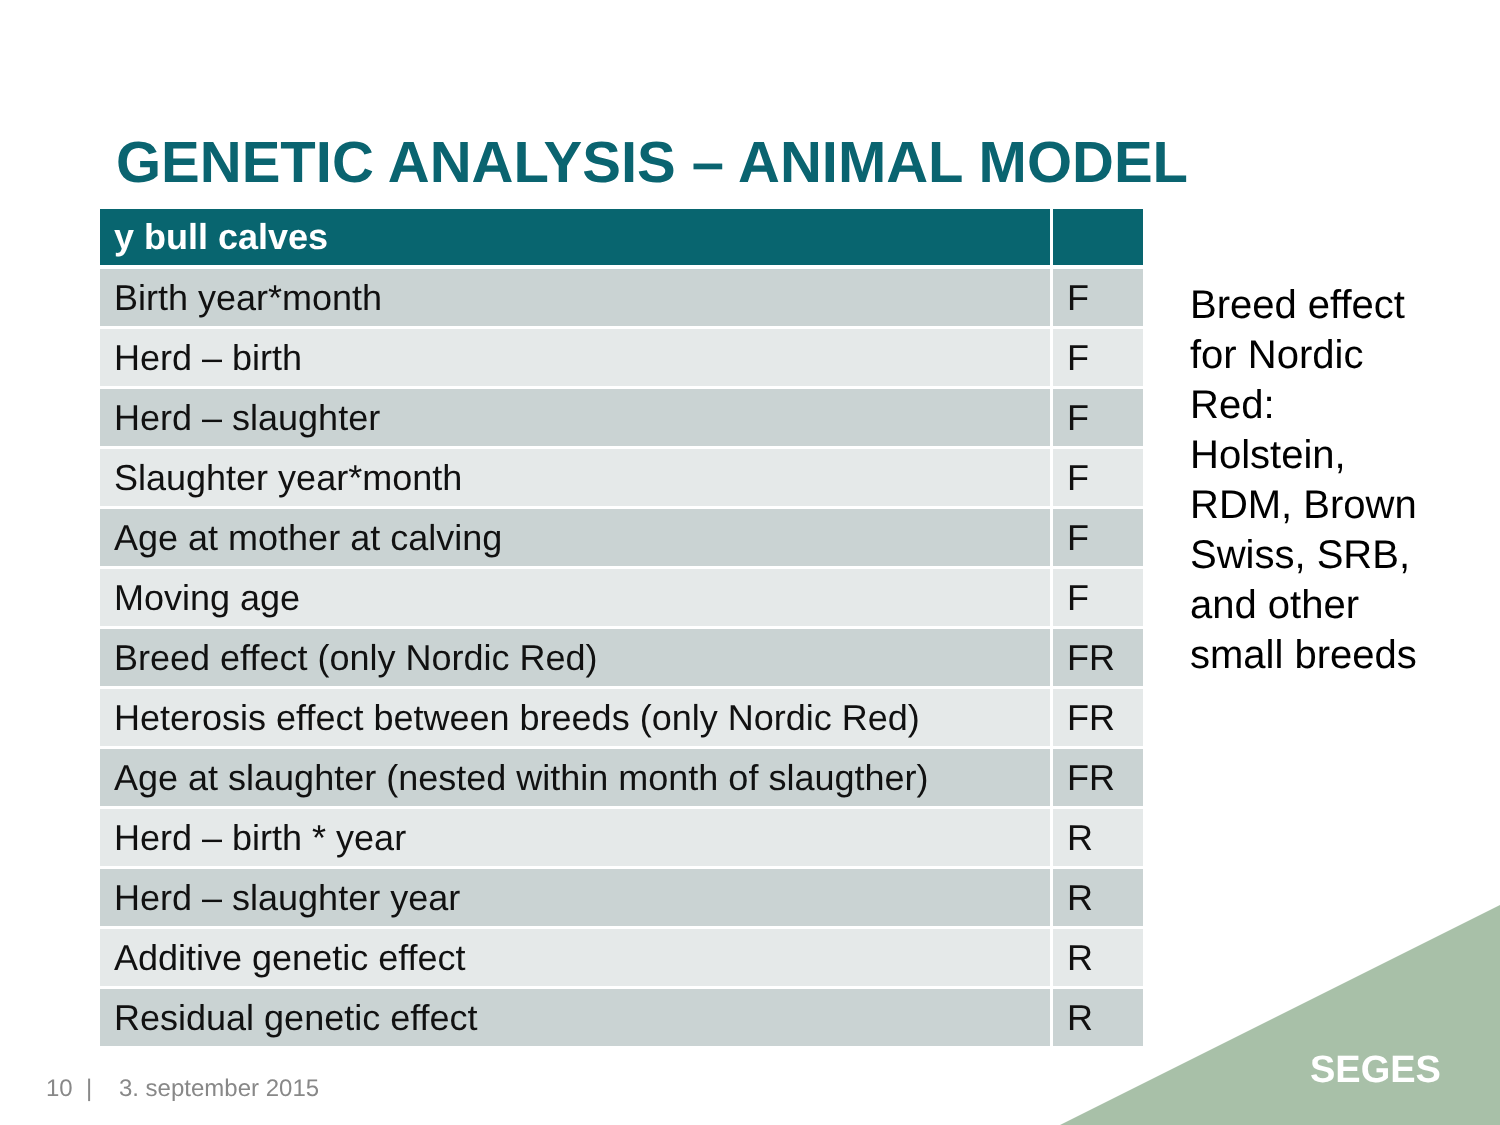GENETIC ANALYSIS – ANIMAL MODEL
| y bull calves | |
| --- | --- |
| Birth year*month | F |
| Herd – birth | F |
| Herd – slaughter | F |
| Slaughter year*month | F |
| Age at mother at calving | F |
| Moving age | F |
| Breed effect (only Nordic Red) | FR |
| Heterosis effect between breeds (only Nordic Red) | FR |
| Age at slaughter (nested within month of slaugther) | FR |
| Herd – birth * year | R |
| Herd – slaughter year | R |
| Additive genetic effect | R |
| Residual genetic effect | R |
Breed effect for Nordic Red: Holstein, RDM, Brown Swiss, SRB, and other small breeds
SEGES
10 | 3. september 2015